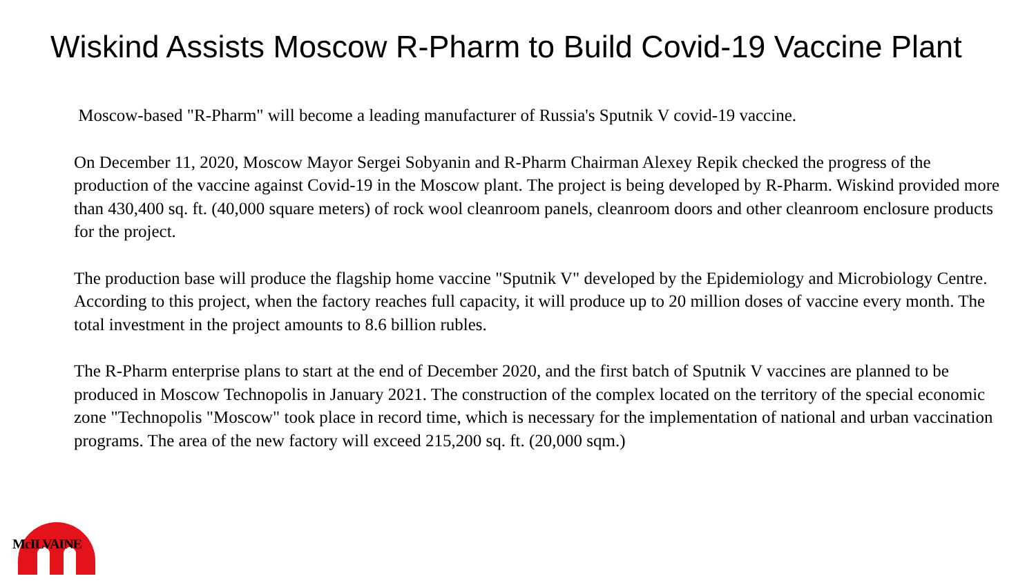Wiskind Assists Moscow R-Pharm to Build Covid-19 Vaccine Plant
Moscow-based "R-Pharm" will become a leading manufacturer of Russia's Sputnik V covid-19 vaccine.
On December 11, 2020, Moscow Mayor Sergei Sobyanin and R-Pharm Chairman Alexey Repik checked the progress of the production of the vaccine against Covid-19 in the Moscow plant. The project is being developed by R-Pharm. Wiskind provided more than 430,400 sq. ft. (40,000 square meters) of rock wool cleanroom panels, cleanroom doors and other cleanroom enclosure products for the project.
The production base will produce the flagship home vaccine "Sputnik V" developed by the Epidemiology and Microbiology Centre. According to this project, when the factory reaches full capacity, it will produce up to 20 million doses of vaccine every month. The total investment in the project amounts to 8.6 billion rubles.
The R-Pharm enterprise plans to start at the end of December 2020, and the first batch of Sputnik V vaccines are planned to be produced in Moscow Technopolis in January 2021. The construction of the complex located on the territory of the special economic zone "Technopolis "Moscow" took place in record time, which is necessary for the implementation of national and urban vaccination programs. The area of the new factory will exceed 215,200 sq. ft. (20,000 sqm.)
McILVAINE